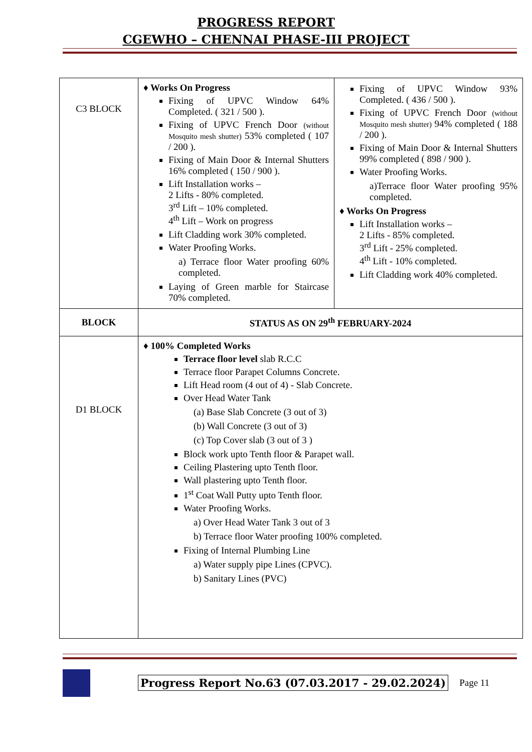PROGRESS REPORT
CGEWHO – CHENNAI PHASE-III PROJECT
| C3 BLOCK | ♦ Works On Progress Fixing of UPVC Window 64% Completed. ( 321 / 500 ). Fixing of UPVC French Door (without Mosquito mesh shutter) 53% completed ( 107 / 200 ). Fixing of Main Door & Internal Shutters 16% completed ( 150 / 900 ). Lift Installation works – 2 Lifts - 80% completed. 3<sup>rd</sup> Lift – 10% completed. 4<sup>th</sup> Lift – Work on progress Lift Cladding work 30% completed. Water Proofing Works. a) Terrace floor Water proofing 60% completed. Laying of Green marble for Staircase 70% completed. | Fixing of UPVC Window 93% Completed. ( 436 / 500 ). Fixing of UPVC French Door (without Mosquito mesh shutter) 94% completed ( 188 / 200 ). Fixing of Main Door & Internal Shutters 99% completed ( 898 / 900 ). Water Proofing Works. a)Terrace floor Water proofing 95% completed. ♦ Works On Progress Lift Installation works – 2 Lifts - 85% completed. 3<sup>rd</sup> Lift - 25% completed. 4<sup>th</sup> Lift - 10% completed. Lift Cladding work 40% completed. |
| BLOCK | STATUS AS ON 29<sup>th</sup> FEBRUARY-2024 | |
| D1 BLOCK | ♦ 100% Completed Works Terrace floor level slab R.C.C Terrace floor Parapet Columns Concrete. Lift Head room (4 out of 4) - Slab Concrete. Over Head Water Tank (a) Base Slab Concrete (3 out of 3) (b) Wall Concrete (3 out of 3) (c) Top Cover slab (3 out of 3 ) Block work upto Tenth floor & Parapet wall. Ceiling Plastering upto Tenth floor. Wall plastering upto Tenth floor. 1<sup>st</sup> Coat Wall Putty upto Tenth floor. Water Proofing Works. a) Over Head Water Tank 3 out of 3 b) Terrace floor Water proofing 100% completed. Fixing of Internal Plumbing Line a) Water supply pipe Lines (CPVC). b) Sanitary Lines (PVC) | |
Progress Report No.63 (07.03.2017 - 29.02.2024) Page 11